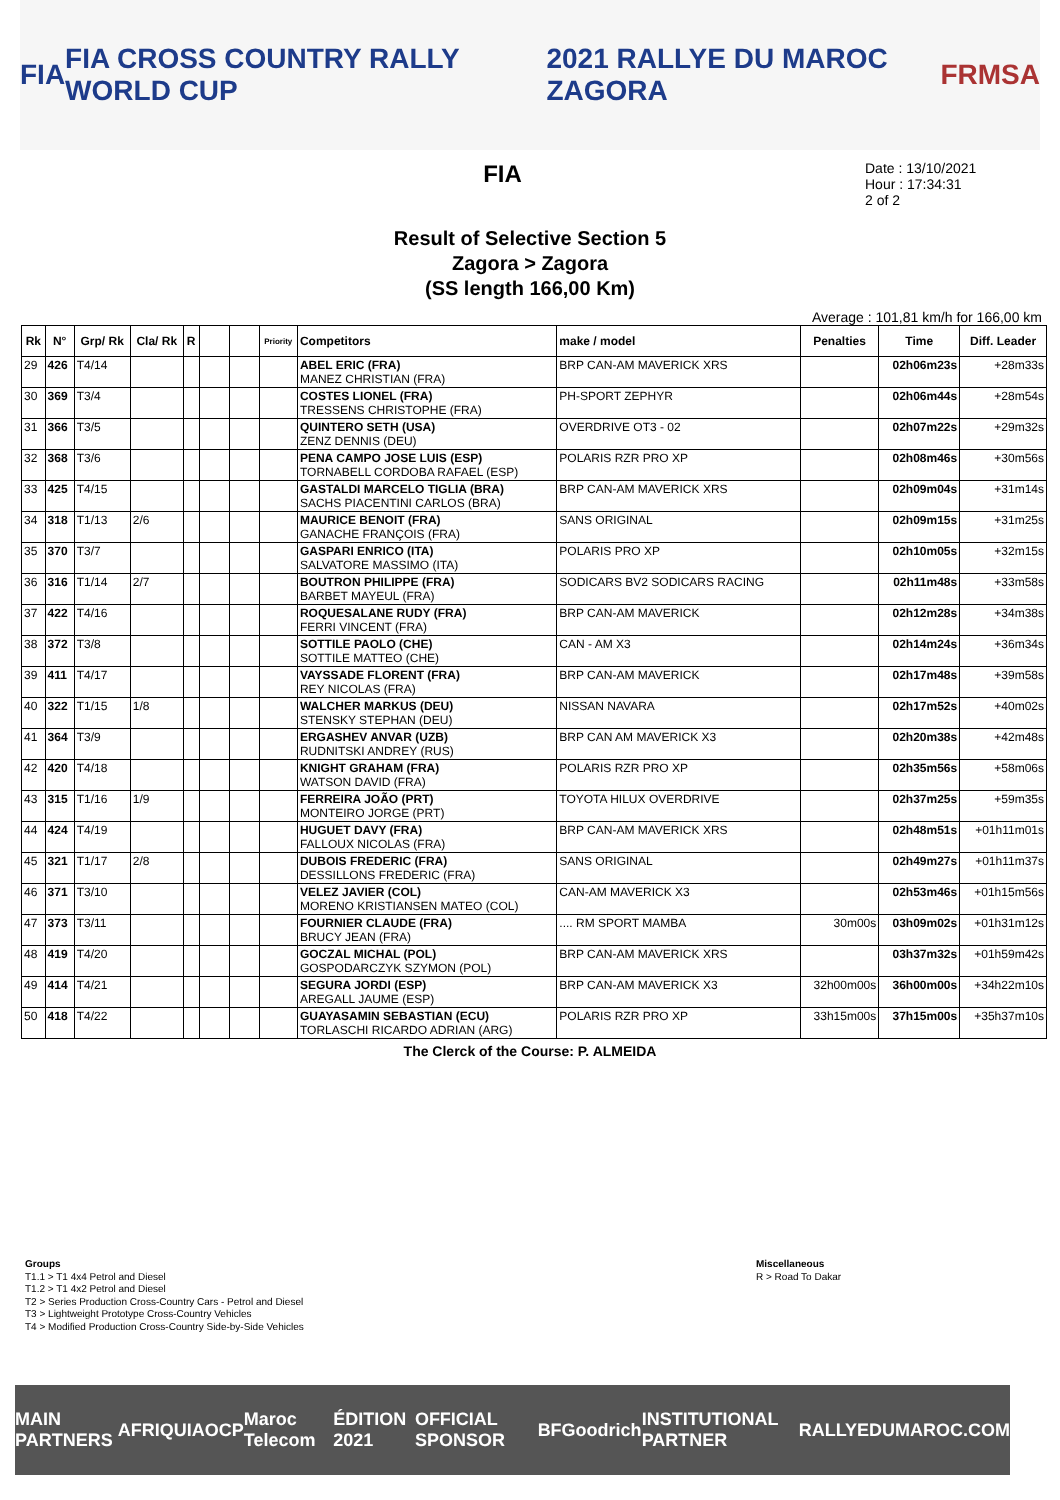FIA FIA CROSS COUNTRY RALLY WORLD CUP 2021 RALLYE DU MAROC ZAGORA FRMSA
FIA
Date : 13/10/2021
Hour : 17:34:31
2 of 2
Result of Selective Section 5
Zagora > Zagora
(SS length 166,00 Km)
Average : 101,81 km/h for 166,00 km
| Rk | N° | Grp/ Rk | Cla/ Rk | R | | | Priority | Competitors | make / model | Penalties | Time | Diff. Leader |
| --- | --- | --- | --- | --- | --- | --- | --- | --- | --- | --- | --- | --- |
| 29 | 426 | T4/14 | | | | | | ABEL ERIC (FRA) MANEZ CHRISTIAN (FRA) | BRP CAN-AM MAVERICK XRS | | 02h06m23s | +28m33s |
| 30 | 369 | T3/4 | | | | | | COSTES LIONEL (FRA) TRESSENS CHRISTOPHE (FRA) | PH-SPORT ZEPHYR | | 02h06m44s | +28m54s |
| 31 | 366 | T3/5 | | | | | | QUINTERO SETH (USA) ZENZ DENNIS (DEU) | OVERDRIVE OT3 - 02 | | 02h07m22s | +29m32s |
| 32 | 368 | T3/6 | | | | | | PENA CAMPO JOSE LUIS (ESP) TORNABELL CORDOBA RAFAEL (ESP) | POLARIS RZR PRO XP | | 02h08m46s | +30m56s |
| 33 | 425 | T4/15 | | | | | | GASTALDI MARCELO TIGLIA (BRA) SACHS PIACENTINI CARLOS (BRA) | BRP CAN-AM MAVERICK XRS | | 02h09m04s | +31m14s |
| 34 | 318 | T1/13 | 2/6 | | | | | MAURICE BENOIT (FRA) GANACHE FRANÇOIS (FRA) | SANS ORIGINAL | | 02h09m15s | +31m25s |
| 35 | 370 | T3/7 | | | | | | GASPARI ENRICO (ITA) SALVATORE MASSIMO (ITA) | POLARIS PRO XP | | 02h10m05s | +32m15s |
| 36 | 316 | T1/14 | 2/7 | | | | | BOUTRON PHILIPPE (FRA) BARBET MAYEUL (FRA) | SODICARS BV2 SODICARS RACING | | 02h11m48s | +33m58s |
| 37 | 422 | T4/16 | | | | | | ROQUESALANE RUDY (FRA) FERRI VINCENT (FRA) | BRP CAN-AM MAVERICK | | 02h12m28s | +34m38s |
| 38 | 372 | T3/8 | | | | | | SOTTILE PAOLO (CHE) SOTTILE MATTEO (CHE) | CAN - AM X3 | | 02h14m24s | +36m34s |
| 39 | 411 | T4/17 | | | | | | VAYSSADE FLORENT (FRA) REY NICOLAS (FRA) | BRP CAN-AM MAVERICK | | 02h17m48s | +39m58s |
| 40 | 322 | T1/15 | 1/8 | | | | | WALCHER MARKUS (DEU) STENSKY STEPHAN (DEU) | NISSAN NAVARA | | 02h17m52s | +40m02s |
| 41 | 364 | T3/9 | | | | | | ERGASHEV ANVAR (UZB) RUDNITSKI ANDREY (RUS) | BRP CAN AM MAVERICK X3 | | 02h20m38s | +42m48s |
| 42 | 420 | T4/18 | | | | | | KNIGHT GRAHAM (FRA) WATSON DAVID (FRA) | POLARIS RZR PRO XP | | 02h35m56s | +58m06s |
| 43 | 315 | T1/16 | 1/9 | | | | | FERREIRA JOÃO (PRT) MONTEIRO JORGE (PRT) | TOYOTA HILUX OVERDRIVE | | 02h37m25s | +59m35s |
| 44 | 424 | T4/19 | | | | | | HUGUET DAVY (FRA) FALLOUX NICOLAS (FRA) | BRP CAN-AM MAVERICK XRS | | 02h48m51s | +01h11m01s |
| 45 | 321 | T1/17 | 2/8 | | | | | DUBOIS FREDERIC (FRA) DESSILLONS FREDERIC (FRA) | SANS ORIGINAL | | 02h49m27s | +01h11m37s |
| 46 | 371 | T3/10 | | | | | | VELEZ JAVIER (COL) MORENO KRISTIANSEN MATEO (COL) | CAN-AM MAVERICK X3 | | 02h53m46s | +01h15m56s |
| 47 | 373 | T3/11 | | | | | | FOURNIER CLAUDE (FRA) BRUCY JEAN (FRA) | .... RM SPORT MAMBA | 30m00s | 03h09m02s | +01h31m12s |
| 48 | 419 | T4/20 | | | | | | GOCZAL MICHAL (POL) GOSPODARCZYK SZYMON (POL) | BRP CAN-AM MAVERICK XRS | | 03h37m32s | +01h59m42s |
| 49 | 414 | T4/21 | | | | | | SEGURA JORDI (ESP) AREGALL JAUME (ESP) | BRP CAN-AM MAVERICK X3 | 32h00m00s | 36h00m00s | +34h22m10s |
| 50 | 418 | T4/22 | | | | | | GUAYASAMIN SEBASTIAN (ECU) TORLASCHI RICARDO ADRIAN (ARG) | POLARIS RZR PRO XP | 33h15m00s | 37h15m00s | +35h37m10s |
The Clerck of the Course: P. ALMEIDA
Groups
T1.1 > T1 4x4 Petrol and Diesel
T1.2 > T1 4x2 Petrol and Diesel
T2 > Series Production Cross-Country Cars - Petrol and Diesel
T3 > Lightweight Prototype Cross-Country Vehicles
T4 > Modified Production Cross-Country Side-by-Side Vehicles
Miscellaneous
R > Road To Dakar
MAIN PARTNERS AFRIQUIA OCP Maroc Telecom ÉDITION 2021 OFFICIAL SPONSOR BFGoodrich INSTITUTIONAL PARTNER RALLYEDUMAROC.COM